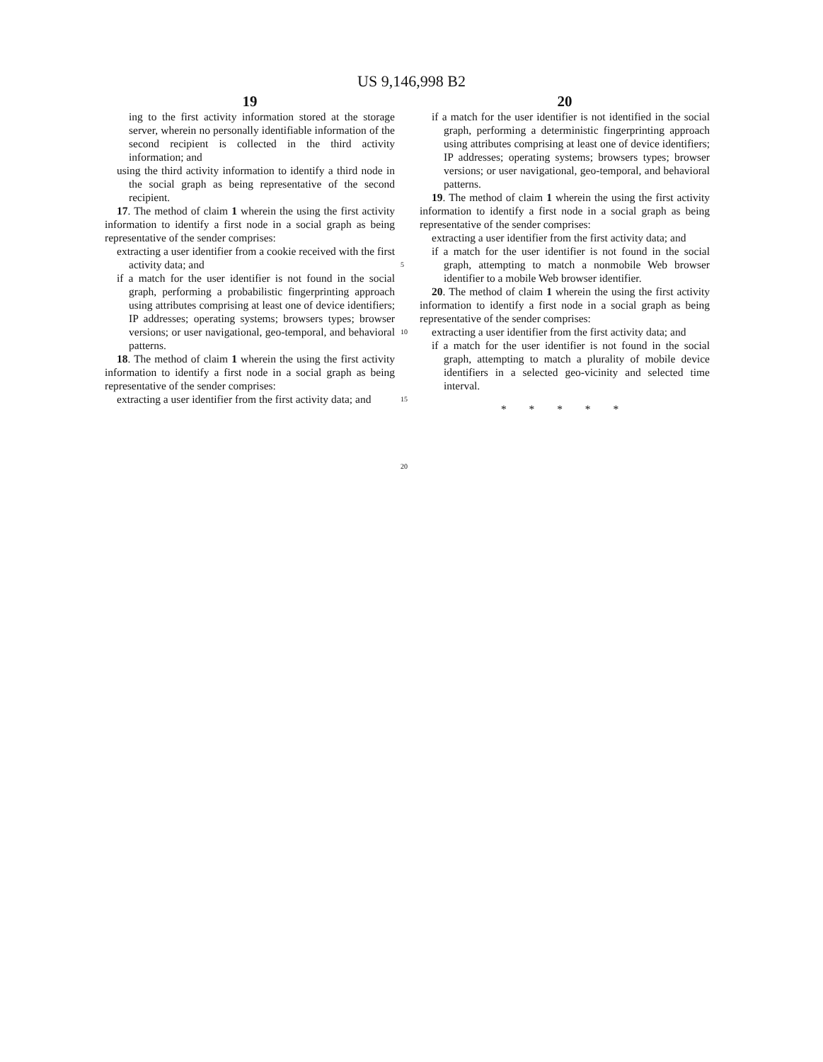US 9,146,998 B2
19
ing to the first activity information stored at the storage server, wherein no personally identifiable information of the second recipient is collected in the third activity information; and
using the third activity information to identify a third node in the social graph as being representative of the second recipient.
17. The method of claim 1 wherein the using the first activity information to identify a first node in a social graph as being representative of the sender comprises:
extracting a user identifier from a cookie received with the first activity data; and
if a match for the user identifier is not found in the social graph, performing a probabilistic fingerprinting approach using attributes comprising at least one of device identifiers; IP addresses; operating systems; browsers types; browser versions; or user navigational, geo-temporal, and behavioral patterns.
18. The method of claim 1 wherein the using the first activity information to identify a first node in a social graph as being representative of the sender comprises:
extracting a user identifier from the first activity data; and
5
10
15
20
20
if a match for the user identifier is not identified in the social graph, performing a deterministic fingerprinting approach using attributes comprising at least one of device identifiers; IP addresses; operating systems; browsers types; browser versions; or user navigational, geo-temporal, and behavioral patterns.
19. The method of claim 1 wherein the using the first activity information to identify a first node in a social graph as being representative of the sender comprises:
extracting a user identifier from the first activity data; and
if a match for the user identifier is not found in the social graph, attempting to match a nonmobile Web browser identifier to a mobile Web browser identifier.
20. The method of claim 1 wherein the using the first activity information to identify a first node in a social graph as being representative of the sender comprises:
extracting a user identifier from the first activity data; and
if a match for the user identifier is not found in the social graph, attempting to match a plurality of mobile device identifiers in a selected geo-vicinity and selected time interval.
* * * * *